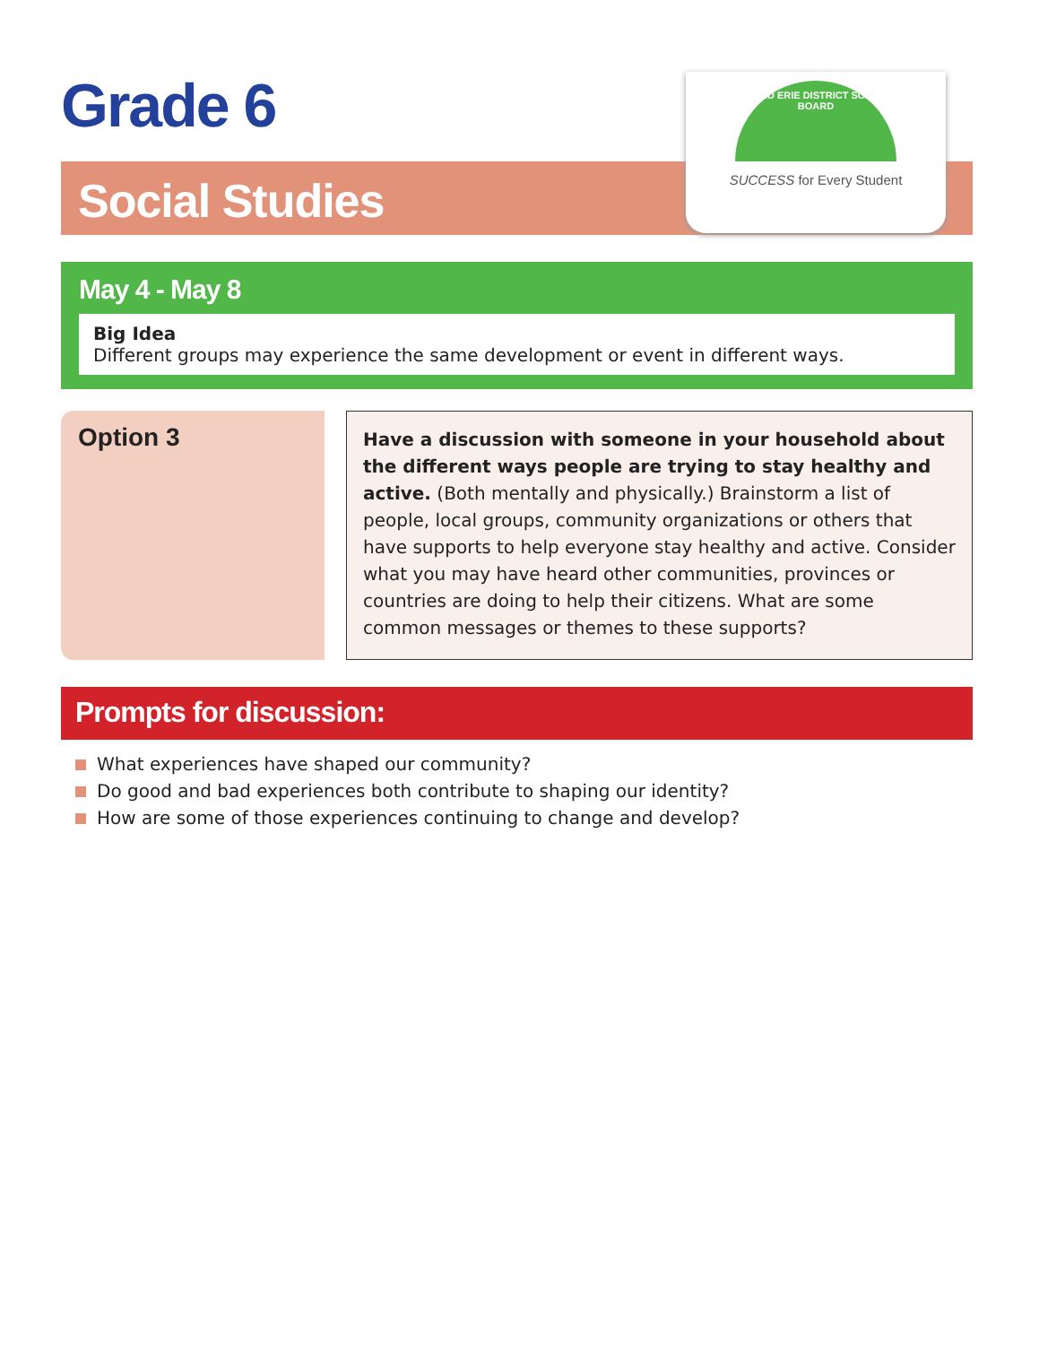Grade 6
Social Studies
GRAND ERIE DISTRICT SCHOOL BOARD
SUCCESS for Every Student
May 4 - May 8
Big Idea
Different groups may experience the same development or event in different ways.
Option 3
Have a discussion with someone in your household about the different ways people are trying to stay healthy and active. (Both mentally and physically.) Brainstorm a list of people, local groups, community organizations or others that have supports to help everyone stay healthy and active. Consider what you may have heard other communities, provinces or countries are doing to help their citizens. What are some common messages or themes to these supports?
Prompts for discussion:
What experiences have shaped our community?
Do good and bad experiences both contribute to shaping our identity?
How are some of those experiences continuing to change and develop?